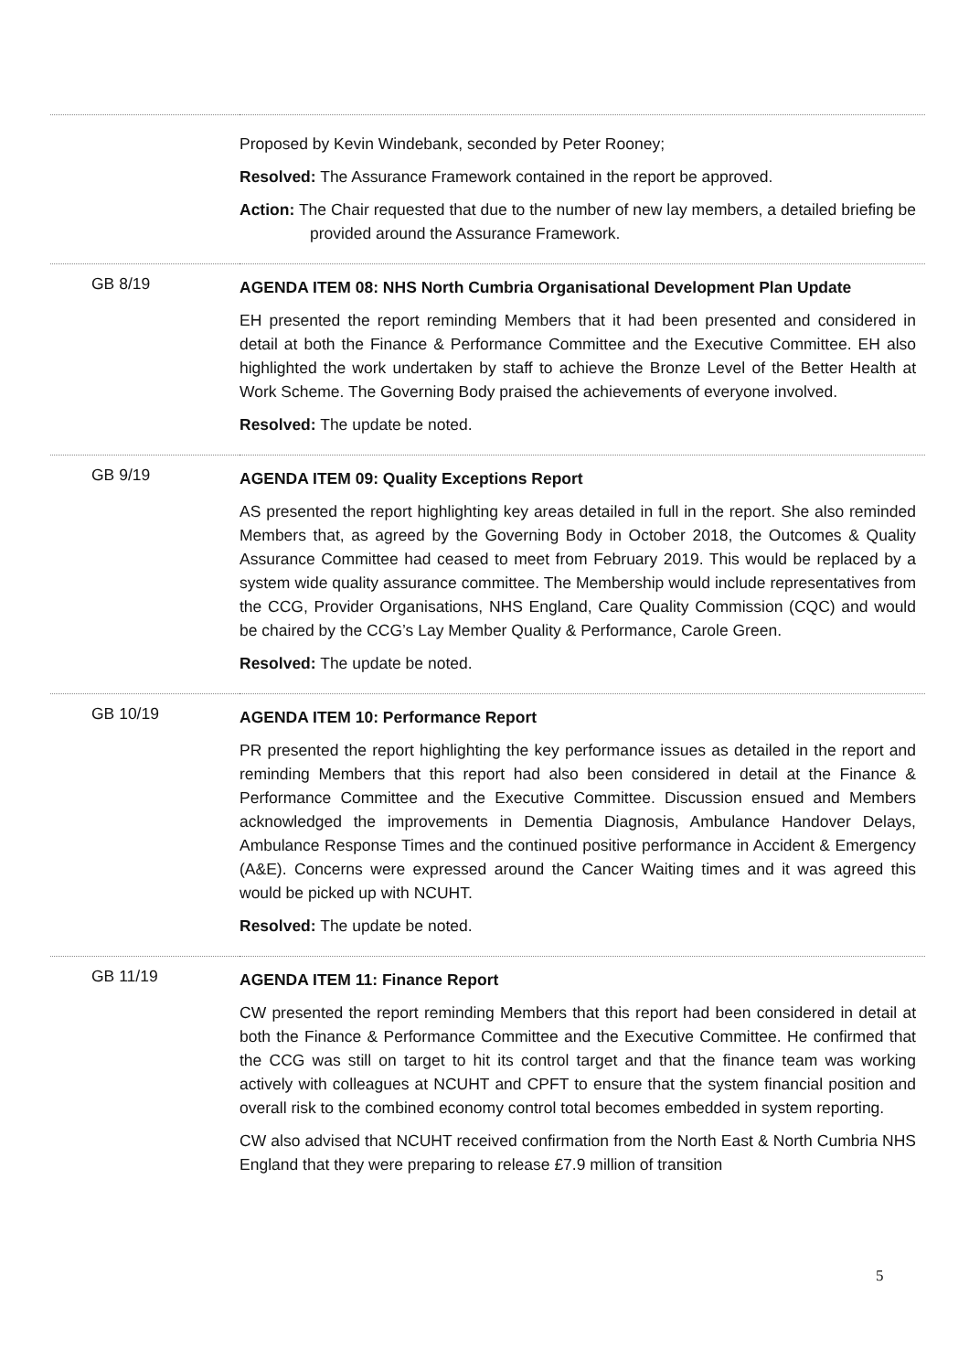| | Proposed by Kevin Windebank, seconded by Peter Rooney; Resolved: The Assurance Framework contained in the report be approved. Action: The Chair requested that due to the number of new lay members, a detailed briefing be provided around the Assurance Framework. |
| GB 8/19 | AGENDA ITEM 08: NHS North Cumbria Organisational Development Plan Update EH presented the report reminding Members that it had been presented and considered in detail at both the Finance & Performance Committee and the Executive Committee. EH also highlighted the work undertaken by staff to achieve the Bronze Level of the Better Health at Work Scheme. The Governing Body praised the achievements of everyone involved. Resolved: The update be noted. |
| GB 9/19 | AGENDA ITEM 09: Quality Exceptions Report AS presented the report highlighting key areas detailed in full in the report. She also reminded Members that, as agreed by the Governing Body in October 2018, the Outcomes & Quality Assurance Committee had ceased to meet from February 2019. This would be replaced by a system wide quality assurance committee. The Membership would include representatives from the CCG, Provider Organisations, NHS England, Care Quality Commission (CQC) and would be chaired by the CCG’s Lay Member Quality & Performance, Carole Green. Resolved: The update be noted. |
| GB 10/19 | AGENDA ITEM 10: Performance Report PR presented the report highlighting the key performance issues as detailed in the report and reminding Members that this report had also been considered in detail at the Finance & Performance Committee and the Executive Committee. Discussion ensued and Members acknowledged the improvements in Dementia Diagnosis, Ambulance Handover Delays, Ambulance Response Times and the continued positive performance in Accident & Emergency (A&E). Concerns were expressed around the Cancer Waiting times and it was agreed this would be picked up with NCUHT. Resolved: The update be noted. |
| GB 11/19 | AGENDA ITEM 11: Finance Report CW presented the report reminding Members that this report had been considered in detail at both the Finance & Performance Committee and the Executive Committee. He confirmed that the CCG was still on target to hit its control target and that the finance team was working actively with colleagues at NCUHT and CPFT to ensure that the system financial position and overall risk to the combined economy control total becomes embedded in system reporting. CW also advised that NCUHT received confirmation from the North East & North Cumbria NHS England that they were preparing to release £7.9 million of transition |
5